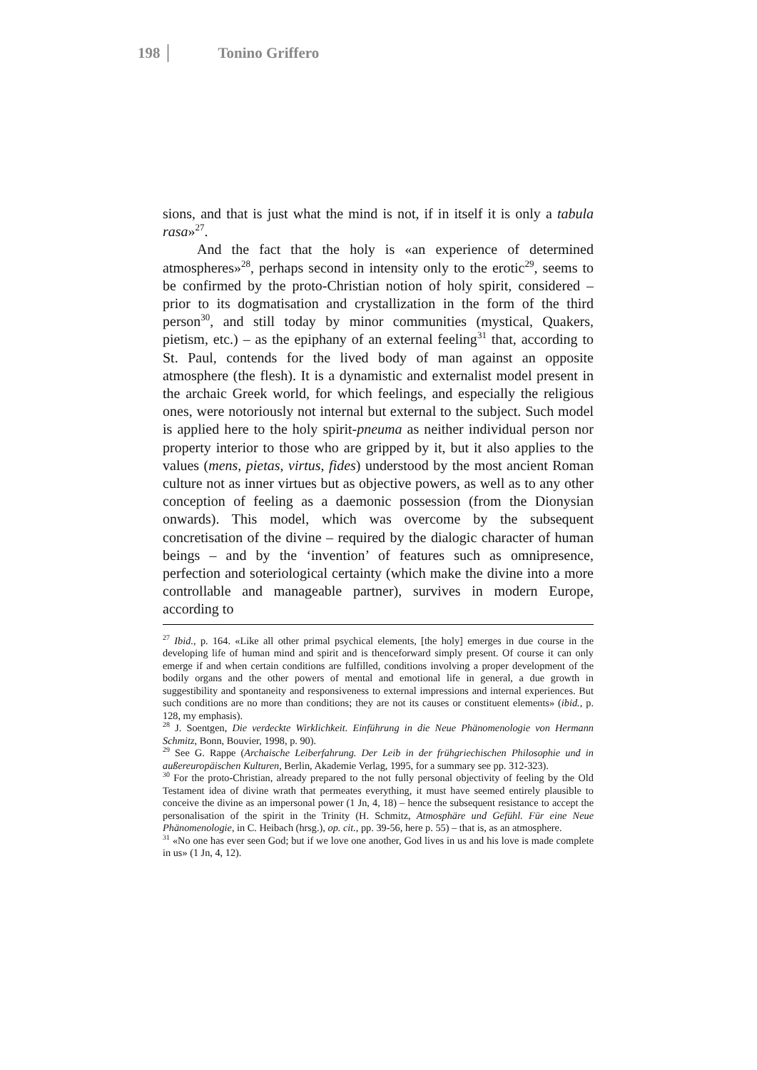198 Tonino Griffero
sions, and that is just what the mind is not, if in itself it is only a tabula rasa»<sup>27</sup>.
And the fact that the holy is «an experience of determined atmospheres»<sup>28</sup>, perhaps second in intensity only to the erotic<sup>29</sup>, seems to be confirmed by the proto-Christian notion of holy spirit, considered – prior to its dogmatisation and crystallization in the form of the third person<sup>30</sup>, and still today by minor communities (mystical, Quakers, pietism, etc.) – as the epiphany of an external feeling<sup>31</sup> that, according to St. Paul, contends for the lived body of man against an opposite atmosphere (the flesh). It is a dynamistic and externalist model present in the archaic Greek world, for which feelings, and especially the religious ones, were notoriously not internal but external to the subject. Such model is applied here to the holy spirit-pneuma as neither individual person nor property interior to those who are gripped by it, but it also applies to the values (mens, pietas, virtus, fides) understood by the most ancient Roman culture not as inner virtues but as objective powers, as well as to any other conception of feeling as a daemonic possession (from the Dionysian onwards). This model, which was overcome by the subsequent concretisation of the divine – required by the dialogic character of human beings – and by the ‘invention’ of features such as omnipresence, perfection and soteriological certainty (which make the divine into a more controllable and manageable partner), survives in modern Europe, according to
<sup>27</sup> Ibid., p. 164. «Like all other primal psychical elements, [the holy] emerges in due course in the developing life of human mind and spirit and is thenceforward simply present. Of course it can only emerge if and when certain conditions are fulfilled, conditions involving a proper development of the bodily organs and the other powers of mental and emotional life in general, a due growth in suggestibility and spontaneity and responsiveness to external impressions and internal experiences. But such conditions are no more than conditions; they are not its causes or constituent elements» (ibid., p. 128, my emphasis).
<sup>28</sup> J. Soentgen, Die verdeckte Wirklichkeit. Einführung in die Neue Phänomenologie von Hermann Schmitz, Bonn, Bouvier, 1998, p. 90).
<sup>29</sup> See G. Rappe (Archaische Leiberfahrung. Der Leib in der frühgriechischen Philosophie und in außereuropäischen Kulturen, Berlin, Akademie Verlag, 1995, for a summary see pp. 312-323).
<sup>30</sup> For the proto-Christian, already prepared to the not fully personal objectivity of feeling by the Old Testament idea of divine wrath that permeates everything, it must have seemed entirely plausible to conceive the divine as an impersonal power (1 Jn, 4, 18) – hence the subsequent resistance to accept the personalisation of the spirit in the Trinity (H. Schmitz, Atmosphäre und Gefühl. Für eine Neue Phänomenologie, in C. Heibach (hrsg.), op. cit., pp. 39-56, here p. 55) – that is, as an atmosphere.
<sup>31</sup> «No one has ever seen God; but if we love one another, God lives in us and his love is made complete in us» (1 Jn, 4, 12).